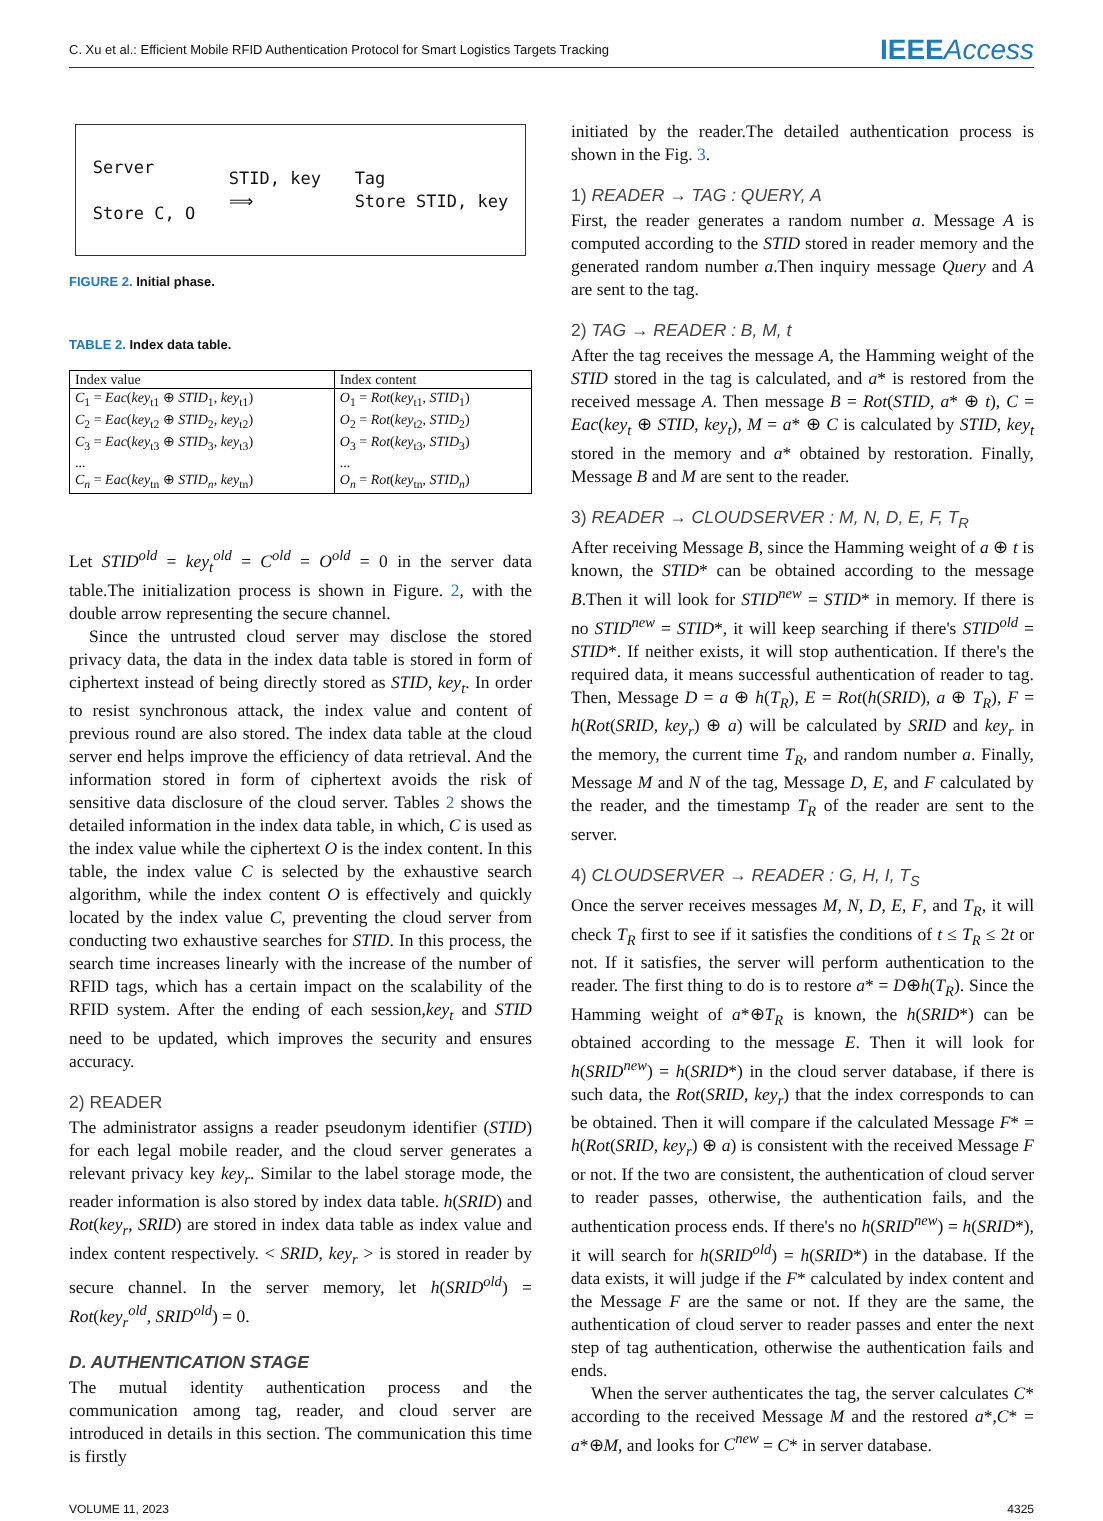C. Xu et al.: Efficient Mobile RFID Authentication Protocol for Smart Logistics Targets Tracking IEEEAccess
Server
Store C, O
STID, key
⟹
Tag
Store STID, key
FIGURE 2. Initial phase.
TABLE 2. Index data table.
| Index value | Index content |
| --- | --- |
| C<sub>1</sub> = Eac ( key<sub>t1</sub> ⊕ STID<sub>1</sub>, key<sub>t1</sub>) C<sub>2</sub> = Eac ( key<sub>t2</sub> ⊕ STID<sub>2</sub>, key<sub>t2</sub>) C<sub>3</sub> = Eac ( key<sub>t3</sub> ⊕ STID<sub>3</sub>, key<sub>t3</sub>) ... C<sub>n</sub> = Eac ( key<sub>tn</sub> ⊕ STID<sub>n</sub> , key<sub>tn</sub>) | O<sub>1</sub> = Rot ( key<sub>t1</sub>, STID<sub>1</sub>) O<sub>2</sub> = Rot ( key<sub>t2</sub>, STID<sub>2</sub>) O<sub>3</sub> = Rot ( key<sub>t3</sub>, STID<sub>3</sub>) ... O<sub>n</sub> = Rot ( key<sub>tn</sub>, STID<sub>n</sub> ) |
Let STID<sup>old</sup> = key<sub>t</sub><sup>old</sup> = C<sup>old</sup> = O<sup>old</sup> = 0 in the server data table.The initialization process is shown in Figure. 2, with the double arrow representing the secure channel.
Since the untrusted cloud server may disclose the stored privacy data, the data in the index data table is stored in form of ciphertext instead of being directly stored as STID, key<sub>t</sub>. In order to resist synchronous attack, the index value and content of previous round are also stored. The index data table at the cloud server end helps improve the efficiency of data retrieval. And the information stored in form of ciphertext avoids the risk of sensitive data disclosure of the cloud server. Tables 2 shows the detailed information in the index data table, in which, C is used as the index value while the ciphertext O is the index content. In this table, the index value C is selected by the exhaustive search algorithm, while the index content O is effectively and quickly located by the index value C, preventing the cloud server from conducting two exhaustive searches for STID. In this process, the search time increases linearly with the increase of the number of RFID tags, which has a certain impact on the scalability of the RFID system. After the ending of each session,key<sub>t</sub> and STID need to be updated, which improves the security and ensures accuracy.
2) READER
The administrator assigns a reader pseudonym identifier (STID) for each legal mobile reader, and the cloud server generates a relevant privacy key key<sub>r</sub>. Similar to the label storage mode, the reader information is also stored by index data table. h(SRID) and Rot(key<sub>r</sub>, SRID) are stored in index data table as index value and index content respectively. < SRID, key<sub>r</sub> > is stored in reader by secure channel. In the server memory, let h(SRID<sup>old</sup>) = Rot(key<sub>r</sub><sup>old</sup>, SRID<sup>old</sup>) = 0.
D. AUTHENTICATION STAGE
The mutual identity authentication process and the communication among tag, reader, and cloud server are introduced in details in this section. The communication this time is firstly
initiated by the reader.The detailed authentication process is shown in the Fig. 3.
1) READER → TAG : QUERY, A
First, the reader generates a random number a. Message A is computed according to the STID stored in reader memory and the generated random number a.Then inquiry message Query and A are sent to the tag.
2) TAG → READER : B, M, t
After the tag receives the message A, the Hamming weight of the STID stored in the tag is calculated, and a* is restored from the received message A. Then message B = Rot(STID, a* ⊕ t), C = Eac(key<sub>t</sub> ⊕ STID, key<sub>t</sub>), M = a* ⊕ C is calculated by STID, key<sub>t</sub> stored in the memory and a* obtained by restoration. Finally, Message B and M are sent to the reader.
3) READER → CLOUDSERVER : M, N, D, E, F, T<sub>R</sub>
After receiving Message B, since the Hamming weight of a ⊕ t is known, the STID* can be obtained according to the message B.Then it will look for STID<sup>new</sup> = STID* in memory. If there is no STID<sup>new</sup> = STID*, it will keep searching if there's STID<sup>old</sup> = STID*. If neither exists, it will stop authentication. If there's the required data, it means successful authentication of reader to tag. Then, Message D = a ⊕ h(T<sub>R</sub>), E = Rot(h(SRID), a ⊕ T<sub>R</sub>), F = h(Rot(SRID, key<sub>r</sub>) ⊕ a) will be calculated by SRID and key<sub>r</sub> in the memory, the current time T<sub>R</sub>, and random number a. Finally, Message M and N of the tag, Message D, E, and F calculated by the reader, and the timestamp T<sub>R</sub> of the reader are sent to the server.
4) CLOUDSERVER → READER : G, H, I, T<sub>S</sub>
Once the server receives messages M, N, D, E, F, and T<sub>R</sub>, it will check T<sub>R</sub> first to see if it satisfies the conditions of t ≤ T<sub>R</sub> ≤ 2t or not. If it satisfies, the server will perform authentication to the reader. The first thing to do is to restore a* = D⊕h(T<sub>R</sub>). Since the Hamming weight of a*⊕T<sub>R</sub> is known, the h(SRID*) can be obtained according to the message E. Then it will look for h(SRID<sup>new</sup>) = h(SRID*) in the cloud server database, if there is such data, the Rot(SRID, key<sub>r</sub>) that the index corresponds to can be obtained. Then it will compare if the calculated Message F* = h(Rot(SRID, key<sub>r</sub>) ⊕ a) is consistent with the received Message F or not. If the two are consistent, the authentication of cloud server to reader passes, otherwise, the authentication fails, and the authentication process ends. If there's no h(SRID<sup>new</sup>) = h(SRID*), it will search for h(SRID<sup>old</sup>) = h(SRID*) in the database. If the data exists, it will judge if the F* calculated by index content and the Message F are the same or not. If they are the same, the authentication of cloud server to reader passes and enter the next step of tag authentication, otherwise the authentication fails and ends.
When the server authenticates the tag, the server calculates C* according to the received Message M and the restored a*,C* = a*⊕M, and looks for C<sup>new</sup> = C* in server database.
VOLUME 11, 2023 4325